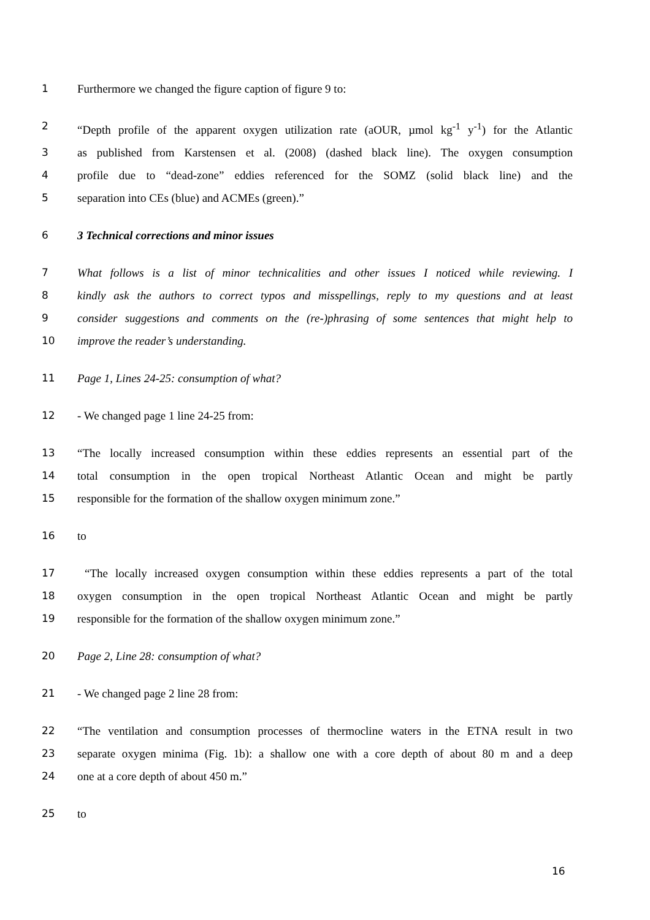1 Furthermore we changed the figure caption of figure 9 to:
2 “Depth profile of the apparent oxygen utilization rate (aOUR, µmol kg<sup>-1</sup> y<sup>-1</sup>) for the Atlantic
3 as published from Karstensen et al. (2008) (dashed black line). The oxygen consumption
4 profile due to “dead-zone” eddies referenced for the SOMZ (solid black line) and the
5 separation into CEs (blue) and ACMEs (green).”
6 3 Technical corrections and minor issues
7 What follows is a list of minor technicalities and other issues I noticed while reviewing. I
8 kindly ask the authors to correct typos and misspellings, reply to my questions and at least
9 consider suggestions and comments on the (re-)phrasing of some sentences that might help to
10 improve the reader’s understanding.
11 Page 1, Lines 24-25: consumption of what?
12 - We changed page 1 line 24-25 from:
13 “The locally increased consumption within these eddies represents an essential part of the
14 total consumption in the open tropical Northeast Atlantic Ocean and might be partly
15 responsible for the formation of the shallow oxygen minimum zone.”
16 to
17 “The locally increased oxygen consumption within these eddies represents a part of the total
18 oxygen consumption in the open tropical Northeast Atlantic Ocean and might be partly
19 responsible for the formation of the shallow oxygen minimum zone.”
20 Page 2, Line 28: consumption of what?
21 - We changed page 2 line 28 from:
22 “The ventilation and consumption processes of thermocline waters in the ETNA result in two
23 separate oxygen minima (Fig. 1b): a shallow one with a core depth of about 80 m and a deep
24 one at a core depth of about 450 m.”
25 to
16